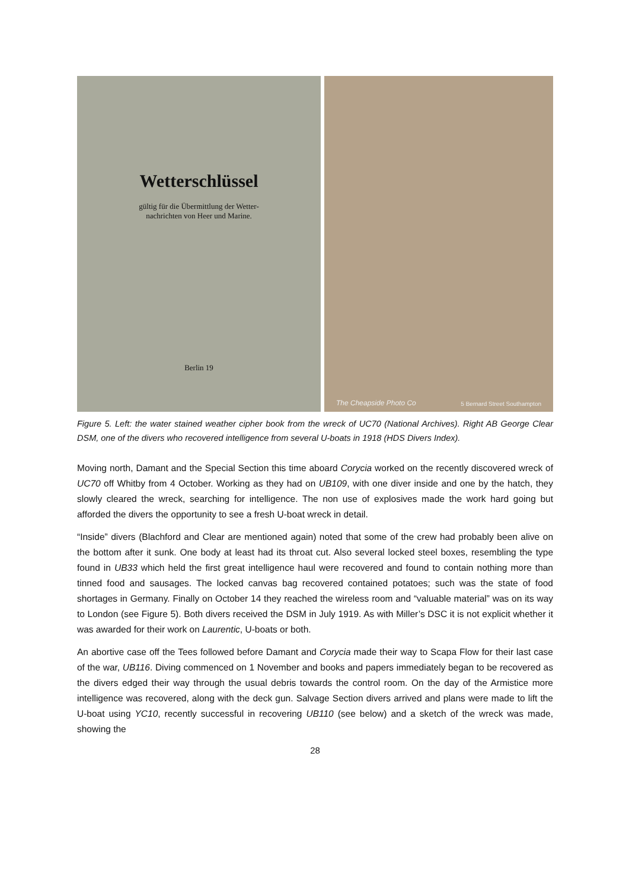Wetterschlüssel
gültig für die Übermittlung der Wetter-
nachrichten von Heer und Marine.
Berlin 19
The Cheapside Photo Co 5 Bernard Street Southampton
Figure 5. Left: the water stained weather cipher book from the wreck of UC70 (National Archives). Right AB George Clear DSM, one of the divers who recovered intelligence from several U-boats in 1918 (HDS Divers Index).
Moving north, Damant and the Special Section this time aboard Corycia worked on the recently discovered wreck of UC70 off Whitby from 4 October. Working as they had on UB109, with one diver inside and one by the hatch, they slowly cleared the wreck, searching for intelligence. The non use of explosives made the work hard going but afforded the divers the opportunity to see a fresh U-boat wreck in detail.
“Inside” divers (Blachford and Clear are mentioned again) noted that some of the crew had probably been alive on the bottom after it sunk. One body at least had its throat cut. Also several locked steel boxes, resembling the type found in UB33 which held the first great intelligence haul were recovered and found to contain nothing more than tinned food and sausages. The locked canvas bag recovered contained potatoes; such was the state of food shortages in Germany. Finally on October 14 they reached the wireless room and “valuable material” was on its way to London (see Figure 5). Both divers received the DSM in July 1919. As with Miller’s DSC it is not explicit whether it was awarded for their work on Laurentic, U-boats or both.
An abortive case off the Tees followed before Damant and Corycia made their way to Scapa Flow for their last case of the war, UB116. Diving commenced on 1 November and books and papers immediately began to be recovered as the divers edged their way through the usual debris towards the control room. On the day of the Armistice more intelligence was recovered, along with the deck gun. Salvage Section divers arrived and plans were made to lift the U-boat using YC10, recently successful in recovering UB110 (see below) and a sketch of the wreck was made, showing the
28